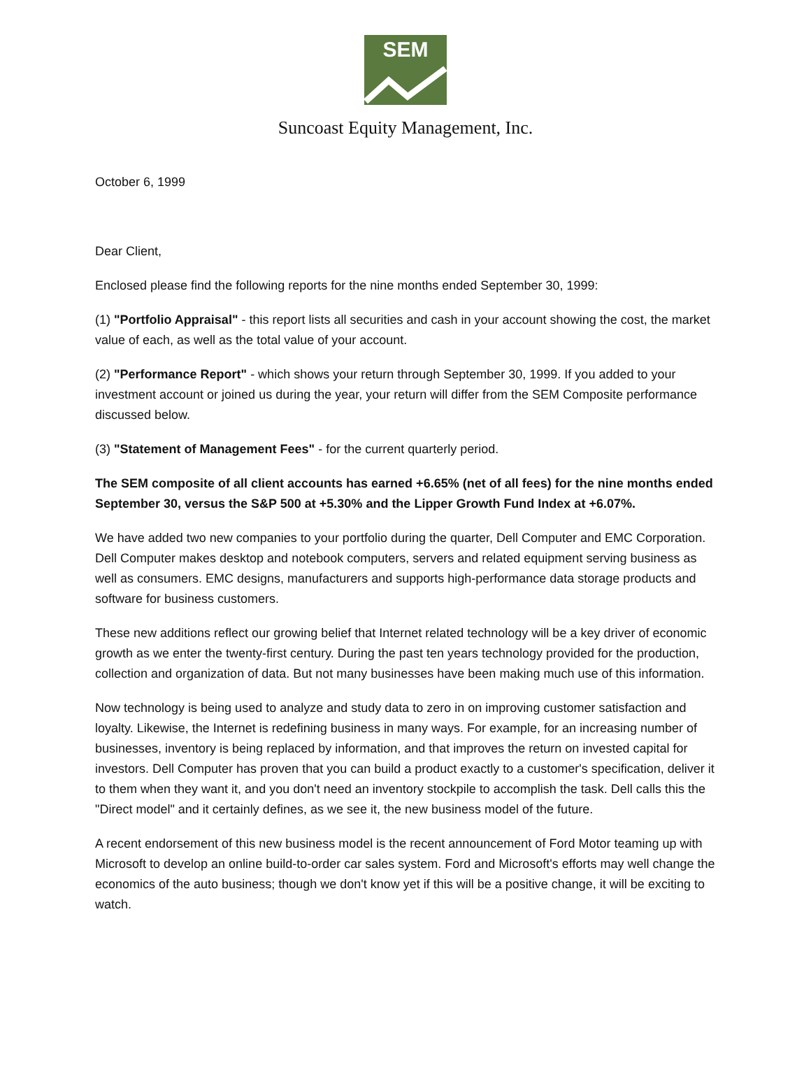SEM
Suncoast Equity Management, Inc.
October 6, 1999
Dear Client,
Enclosed please find the following reports for the nine months ended September 30, 1999:
(1) "Portfolio Appraisal" - this report lists all securities and cash in your account showing the cost, the market value of each, as well as the total value of your account.
(2) "Performance Report" - which shows your return through September 30, 1999. If you added to your investment account or joined us during the year, your return will differ from the SEM Composite performance discussed below.
(3) "Statement of Management Fees" - for the current quarterly period.
The SEM composite of all client accounts has earned +6.65% (net of all fees) for the nine months ended September 30, versus the S&P 500 at +5.30% and the Lipper Growth Fund Index at +6.07%.
We have added two new companies to your portfolio during the quarter, Dell Computer and EMC Corporation. Dell Computer makes desktop and notebook computers, servers and related equipment serving business as well as consumers. EMC designs, manufacturers and supports high-performance data storage products and software for business customers.
These new additions reflect our growing belief that Internet related technology will be a key driver of economic growth as we enter the twenty-first century. During the past ten years technology provided for the production, collection and organization of data. But not many businesses have been making much use of this information.
Now technology is being used to analyze and study data to zero in on improving customer satisfaction and loyalty. Likewise, the Internet is redefining business in many ways. For example, for an increasing number of businesses, inventory is being replaced by information, and that improves the return on invested capital for investors. Dell Computer has proven that you can build a product exactly to a customer's specification, deliver it to them when they want it, and you don't need an inventory stockpile to accomplish the task. Dell calls this the "Direct model" and it certainly defines, as we see it, the new business model of the future.
A recent endorsement of this new business model is the recent announcement of Ford Motor teaming up with Microsoft to develop an online build-to-order car sales system. Ford and Microsoft's efforts may well change the economics of the auto business; though we don't know yet if this will be a positive change, it will be exciting to watch.